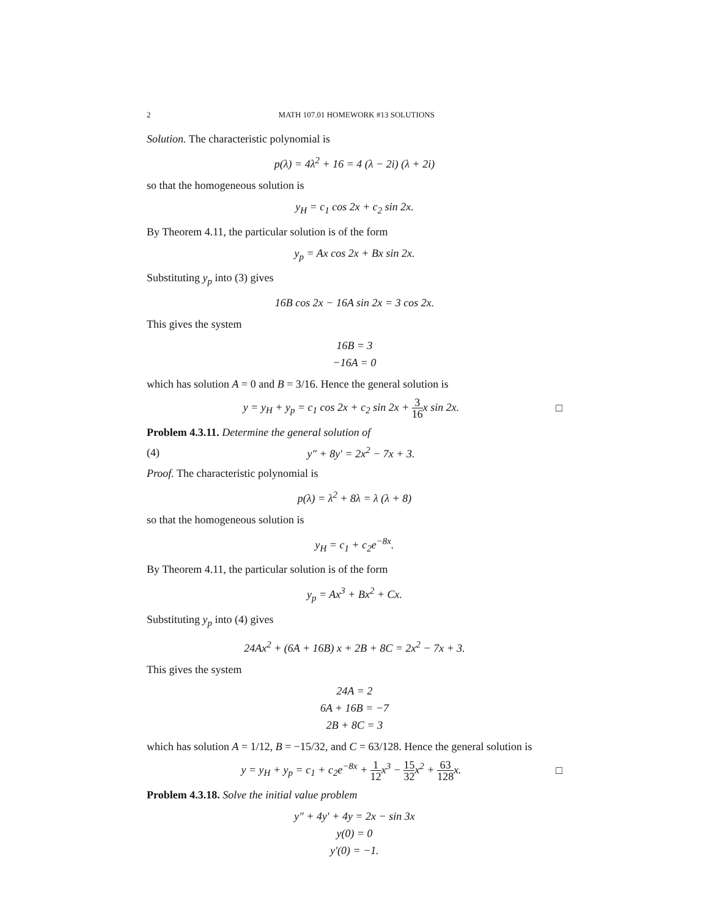2 MATH 107.01 HOMEWORK #13 SOLUTIONS
Solution. The characteristic polynomial is
p(λ) = 4λ<sup>2</sup> + 16 = 4 (λ − 2i) (λ + 2i)
so that the homogeneous solution is
y<sub>H</sub> = c<sub>1</sub> cos 2x + c<sub>2</sub> sin 2x.
By Theorem 4.11, the particular solution is of the form
y<sub>p</sub> = Ax cos 2x + Bx sin 2x.
Substituting y<sub>p</sub> into (3) gives
16B cos 2x − 16A sin 2x = 3 cos 2x.
This gives the system
16B = 3
−16A = 0
which has solution A = 0 and B = 3/16. Hence the general solution is
y = y<sub>H</sub> + y<sub>p</sub> = c<sub>1</sub> cos 2x + c<sub>2</sub> sin 2x + 3 16x sin 2x. □
Problem 4.3.11. Determine the general solution of
(4) y″ + 8y′ = 2x<sup>2</sup> − 7x + 3.
Proof. The characteristic polynomial is
p(λ) = λ<sup>2</sup> + 8λ = λ (λ + 8)
so that the homogeneous solution is
y<sub>H</sub> = c<sub>1</sub> + c<sub>2</sub>e<sup>−8x</sup>.
By Theorem 4.11, the particular solution is of the form
y<sub>p</sub> = Ax<sup>3</sup> + Bx<sup>2</sup> + Cx.
Substituting y<sub>p</sub> into (4) gives
24Ax<sup>2</sup> + (6A + 16B) x + 2B + 8C = 2x<sup>2</sup> − 7x + 3.
This gives the system
24A = 2
6A + 16B = −7
2B + 8C = 3
which has solution A = 1/12, B = −15/32, and C = 63/128. Hence the general solution is
y = y<sub>H</sub> + y<sub>p</sub> = c<sub>1</sub> + c<sub>2</sub>e<sup>−8x</sup> + 1 12x<sup>3</sup> − 15 32x<sup>2</sup> + 63 128x. □
Problem 4.3.18. Solve the initial value problem
y″ + 4y′ + 4y = 2x − sin 3x
y(0) = 0
y′(0) = −1.